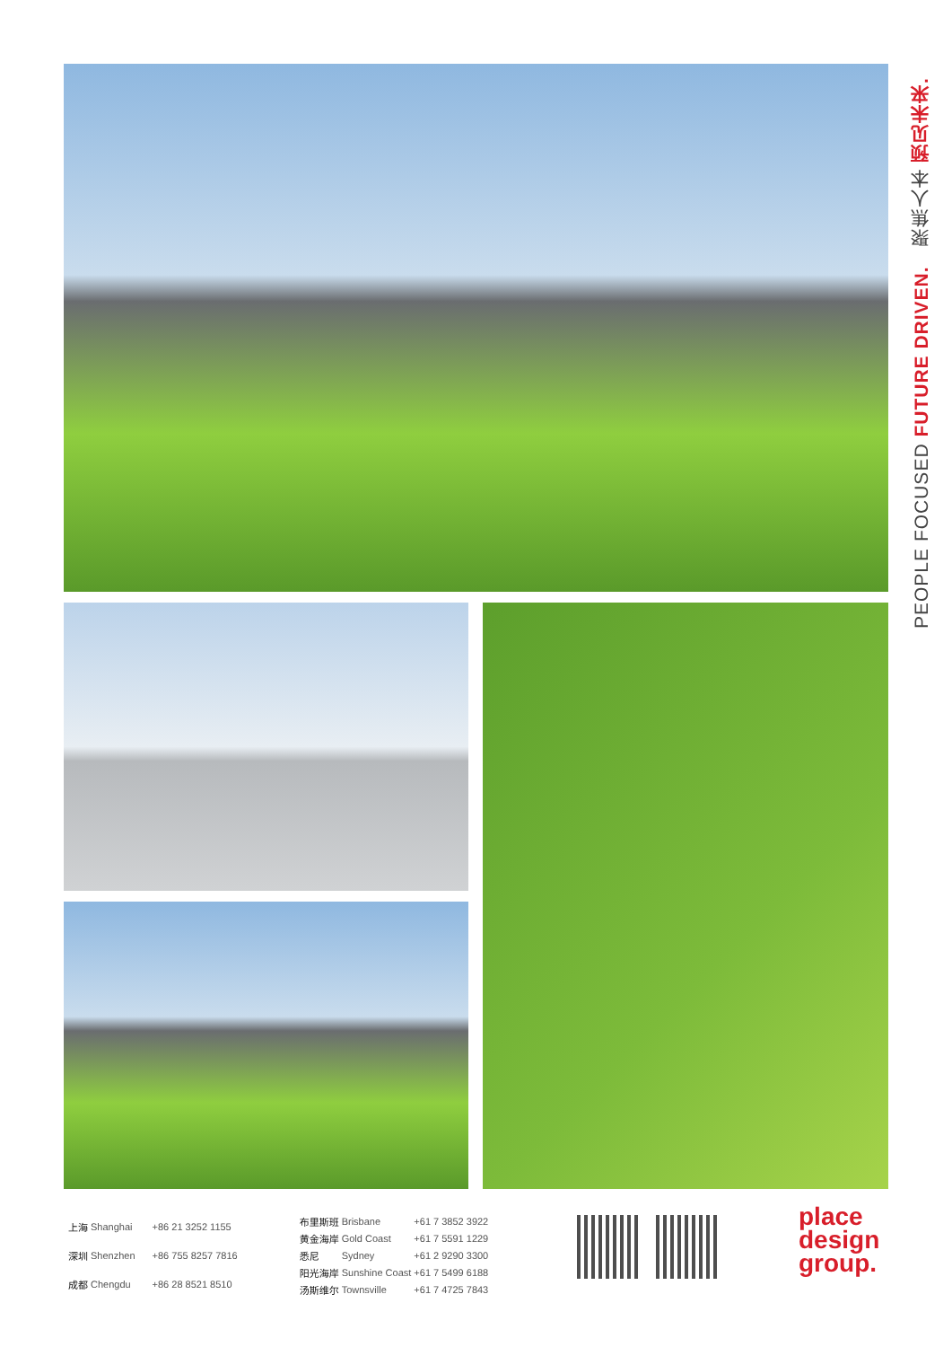PEOPLE FOCUSED FUTURE DRIVEN. 聚焦人本 预见未来.
| 上海 | Shanghai | +86 21 3252 1155 |
| 深圳 | Shenzhen | +86 755 8257 7816 |
| 成都 | Chengdu | +86 28 8521 8510 |
| 布里斯班 | Brisbane | +61 7 3852 3922 |
| 黄金海岸 | Gold Coast | +61 7 5591 1229 |
| 悉尼 | Sydney | +61 2 9290 3300 |
| 阳光海岸 | Sunshine Coast | +61 7 5499 6188 |
| 汤斯维尔 | Townsville | +61 7 4725 7843 |
place
design
group.